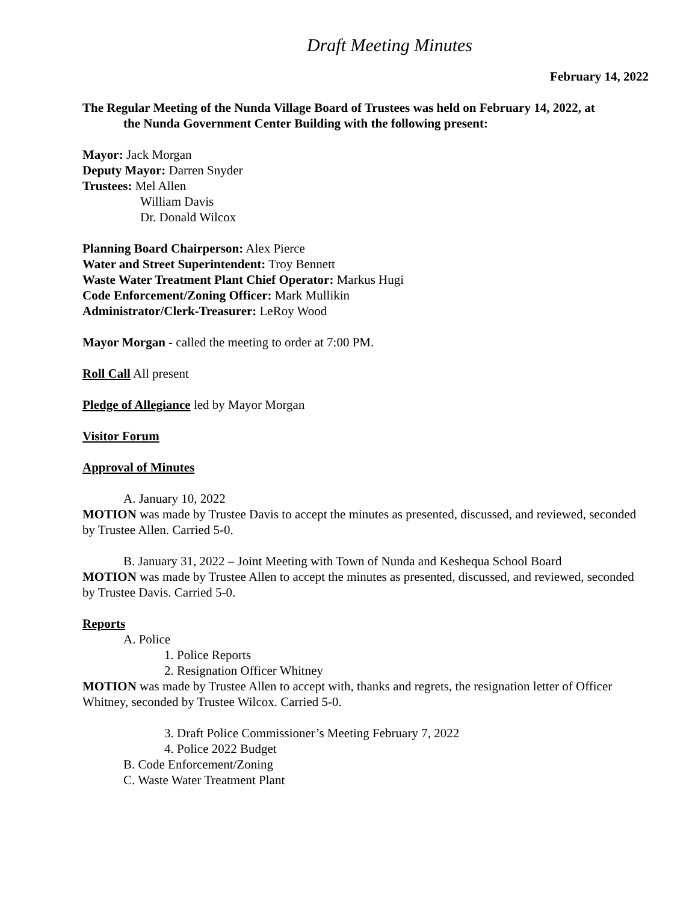Draft Meeting Minutes
February 14, 2022
The Regular Meeting of the Nunda Village Board of Trustees was held on February 14, 2022, at
the Nunda Government Center Building with the following present:
Mayor: Jack Morgan
Deputy Mayor: Darren Snyder
Trustees: Mel Allen
William Davis
Dr. Donald Wilcox
Planning Board Chairperson: Alex Pierce
Water and Street Superintendent: Troy Bennett
Waste Water Treatment Plant Chief Operator: Markus Hugi
Code Enforcement/Zoning Officer: Mark Mullikin
Administrator/Clerk-Treasurer: LeRoy Wood
Mayor Morgan - called the meeting to order at 7:00 PM.
Roll Call All present
Pledge of Allegiance led by Mayor Morgan
Visitor Forum
Approval of Minutes
A. January 10, 2022
MOTION was made by Trustee Davis to accept the minutes as presented, discussed, and reviewed, seconded by Trustee Allen. Carried 5-0.
B. January 31, 2022 – Joint Meeting with Town of Nunda and Keshequa School Board
MOTION was made by Trustee Allen to accept the minutes as presented, discussed, and reviewed, seconded by Trustee Davis. Carried 5-0.
Reports
A. Police
1. Police Reports
2. Resignation Officer Whitney
MOTION was made by Trustee Allen to accept with, thanks and regrets, the resignation letter of Officer Whitney, seconded by Trustee Wilcox. Carried 5-0.
3. Draft Police Commissioner’s Meeting February 7, 2022
4. Police 2022 Budget
B. Code Enforcement/Zoning
C. Waste Water Treatment Plant